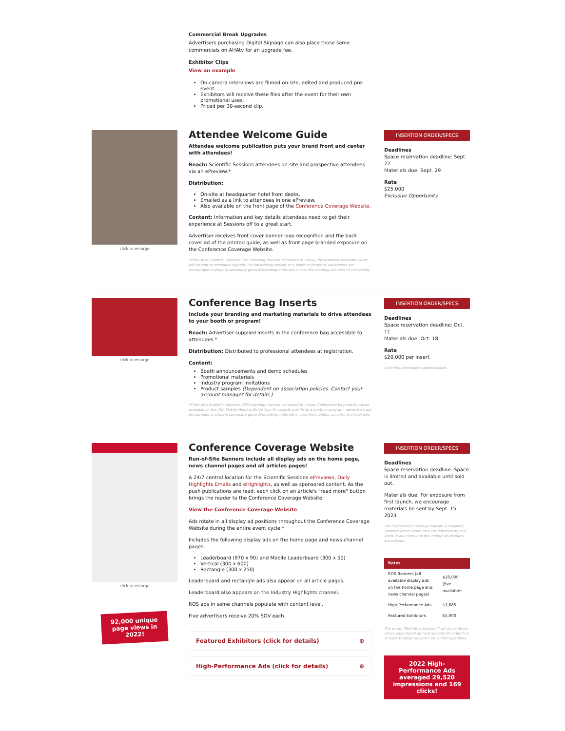Commercial Break Upgrades
Advertisers purchasing Digital Signage can also place those same commercials on AHAtv for an upgrade fee.
Exhibitor Clips
View an example
On-camera interviews are filmed on-site, edited and produced pre-event.
Exhibitors will receive these files after the event for their own promotional uses.
Priced per 30-second clip.
click to enlarge
Attendee Welcome Guide
Attendee welcome publication puts your brand front and center with attendees!
Reach: Scientific Sessions attendees on-site and prospective attendees via an ePreview.*
Distribution:
On-site at headquarter hotel front desks.
Emailed as a link to attendees in one ePreview.
Also available on the front page of the Conference Coverage Website.
Content: Information and key details attendees need to get their experience at Sessions off to a great start.
Advertiser receives front cover banner logo recognition and the back cover ad of the printed guide, as well as front page branded exposure on the Conference Coverage Website.
*If the AHA Scientific Sessions 2023 meeting must be converted to virtual, the Attendee Welcome Guide will be sent to attendees digitally. For advertising specific to a booth or program, advertisers are encouraged to prepare secondary general branding materials in case the meeting converts to virtual only.
INSERTION ORDER/SPECS
Deadlines
Space reservation deadline: Sept. 22
Materials due: Sept. 29
Rate
$25,000
Exclusive Opportunity
click to enlarge
Conference Bag Inserts
Include your branding and marketing materials to drive attendees to your booth or program!
Reach: Advertiser-supplied inserts in the conference bag accessible to attendees.*
Distribution: Distributed to professional attendees at registration.
Content:
Booth announcements and demo schedules
Promotional materials
Industry program invitations
Product samples (Dependent on association policies. Contact your account manager for details.)
*If the AHA Scientific Sessions 2023 meeting must be converted to virtual, Conference Bag inserts will be available on the AHA Mobile Meeting Guide App. For inserts specific to a booth or program, advertisers are encouraged to prepare secondary general branding materials in case the meeting converts to virtual only.
INSERTION ORDER/SPECS
Deadlines
Space reservation deadline: Oct. 11
Materials due: Oct. 18
Rate
$20,000 per insert
Limit five advertiser-supplied inserts.
click to enlarge
92,000 unique page views in 2022!
Conference Coverage Website
Run-of-Site Banners include all display ads on the home page, news channel pages and all articles pages!
A 24/7 central location for the Scientific Sessions ePreviews, Daily Highlights Emails and eHighlights, as well as sponsored content. As the push publications are read, each click on an article's "read more" button brings the reader to the Conference Coverage Website.
View the Conference Coverage Website
Ads rotate in all display ad positions throughout the Conference Coverage Website during the entire event cycle.*
Includes the following display ads on the home page and news channel pages:
Leaderboard (970 x 90) and Mobile Leaderboard (300 x 50)
Vertical (300 x 600)
Rectangle (300 x 250)
Leaderboard and rectangle ads also appear on all article pages.
Leaderboard also appears on the Industry Highlights channel.
ROS ads in some channels populate with content level.
Five advertisers receive 20% SOV each.
Featured Exhibitors (click for details) ⊕
High-Performance Ads (click for details) ⊕
INSERTION ORDER/SPECS
Deadlines
Space reservation deadline: Space is limited and available until sold out.
Materials due: For exposure from first launch, we encourage materials be sent by Sept. 15, 2023
The Conference Coverage Website is regularly updated which allows for a confirmation of your plans at any time until the limited ad positions are sold out.
| Rates | |
| --- | --- |
| ROS Banners (all available display ads on the home page and news channel pages) | $20,000 (five available) |
| High-Performance Ads | $7,685 |
| Featured Exhibitors | $5,000 |
The words "Paid Advertisement" will be centered above each digital ad (and advertorial content) in at least 10-point Helvetica (or similar type font).
2022 High-Performance Ads averaged 29,520 impressions and 169 clicks!